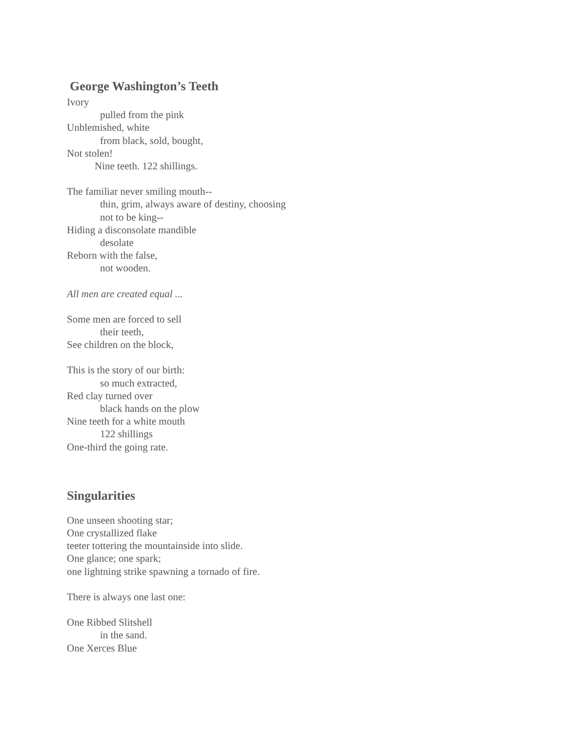George Washington’s Teeth
Ivory
pulled from the pink
Unblemished, white
from black, sold, bought,
Not stolen!
Nine teeth. 122 shillings.
The familiar never smiling mouth--
thin, grim, always aware of destiny, choosing
not to be king--
Hiding a disconsolate mandible
desolate
Reborn with the false,
not wooden.
All men are created equal ...
Some men are forced to sell
their teeth,
See children on the block,
This is the story of our birth:
so much extracted,
Red clay turned over
black hands on the plow
Nine teeth for a white mouth
122 shillings
One-third the going rate.
Singularities
One unseen shooting star;
One crystallized flake
teeter tottering the mountainside into slide.
One glance; one spark;
one lightning strike spawning a tornado of fire.
There is always one last one:
One Ribbed Slitshell
in the sand.
One Xerces Blue